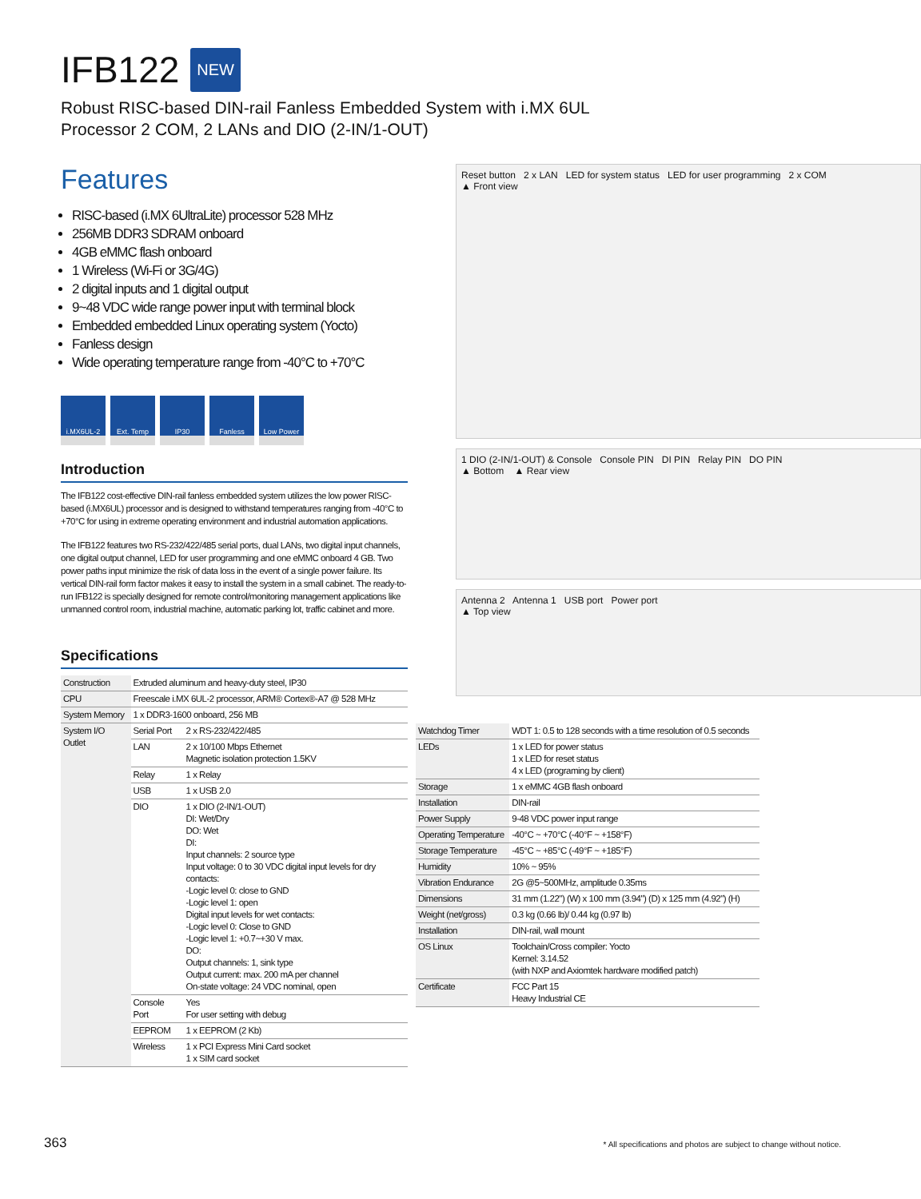IFB122
NEW
Robust RISC-based DIN-rail Fanless Embedded System with i.MX 6UL
Processor 2 COM, 2 LANs and DIO (2-IN/1-OUT)
Features
RISC-based (i.MX 6UltraLite) processor 528 MHz
256MB DDR3 SDRAM onboard
4GB eMMC flash onboard
1 Wireless (Wi-Fi or 3G/4G)
2 digital inputs and 1 digital output
9~48 VDC wide range power input with terminal block
Embedded embedded Linux operating system (Yocto)
Fanless design
Wide operating temperature range from -40°C to +70°C
i.MX6UL-2 Ext. Temp IP30 Fanless Low Power
Introduction
The IFB122 cost-effective DIN-rail fanless embedded system utilizes the low power RISC-based (i.MX6UL) processor and is designed to withstand temperatures ranging from -40°C to +70°C for using in extreme operating environment and industrial automation applications.
The IFB122 features two RS-232/422/485 serial ports, dual LANs, two digital input channels, one digital output channel, LED for user programming and one eMMC onboard 4 GB. Two power paths input minimize the risk of data loss in the event of a single power failure. Its vertical DIN-rail form factor makes it easy to install the system in a small cabinet. The ready-to-run IFB122 is specially designed for remote control/monitoring management applications like unmanned control room, industrial machine, automatic parking lot, traffic cabinet and more.
Specifications
| Construction | Extruded aluminum and heavy-duty steel, IP30 | |
| CPU | Freescale i.MX 6UL-2 processor, ARM® Cortex®-A7 @ 528 MHz | |
| System Memory | 1 x DDR3-1600 onboard, 256 MB | |
| System I/O Outlet | Serial Port | 2 x RS-232/422/485 |
| | LAN | 2 x 10/100 Mbps Ethernet Magnetic isolation protection 1.5KV |
| | Relay | 1 x Relay |
| | USB | 1 x USB 2.0 |
| | DIO | 1 x DIO (2-IN/1-OUT) DI: Wet/Dry DO: Wet DI: Input channels: 2 source type Input voltage: 0 to 30 VDC digital input levels for dry contacts: -Logic level 0: close to GND -Logic level 1: open Digital input levels for wet contacts: -Logic level 0: Close to GND -Logic level 1: +0.7~+30 V max. DO: Output channels: 1, sink type Output current: max. 200 mA per channel On-state voltage: 24 VDC nominal, open |
| | Console Port | Yes For user setting with debug |
| | EEPROM | 1 x EEPROM (2 Kb) |
| | Wireless | 1 x PCI Express Mini Card socket 1 x SIM card socket |
Reset button 2 x LAN LED for system status LED for user programming 2 x COM
▲ Front view
1 DIO (2-IN/1-OUT) & Console Console PIN DI PIN Relay PIN DO PIN
▲ Bottom ▲ Rear view
Antenna 2 Antenna 1 USB port Power port
▲ Top view
| Watchdog Timer | WDT 1: 0.5 to 128 seconds with a time resolution of 0.5 seconds |
| LEDs | 1 x LED for power status 1 x LED for reset status 4 x LED (programing by client) |
| Storage | 1 x eMMC 4GB flash onboard |
| Installation | DIN-rail |
| Power Supply | 9-48 VDC power input range |
| Operating Temperature | -40°C ~ +70°C (-40°F ~ +158°F) |
| Storage Temperature | -45°C ~ +85°C (-49°F ~ +185°F) |
| Humidity | 10% ~ 95% |
| Vibration Endurance | 2G @5~500MHz, amplitude 0.35ms |
| Dimensions | 31 mm (1.22") (W) x 100 mm (3.94") (D) x 125 mm (4.92") (H) |
| Weight (net/gross) | 0.3 kg (0.66 lb)/ 0.44 kg (0.97 lb) |
| Installation | DIN-rail, wall mount |
| OS Linux | Toolchain/Cross compiler: Yocto Kernel: 3.14.52 (with NXP and Axiomtek hardware modified patch) |
| Certificate | FCC Part 15 Heavy Industrial CE |
363
* All specifications and photos are subject to change without notice.